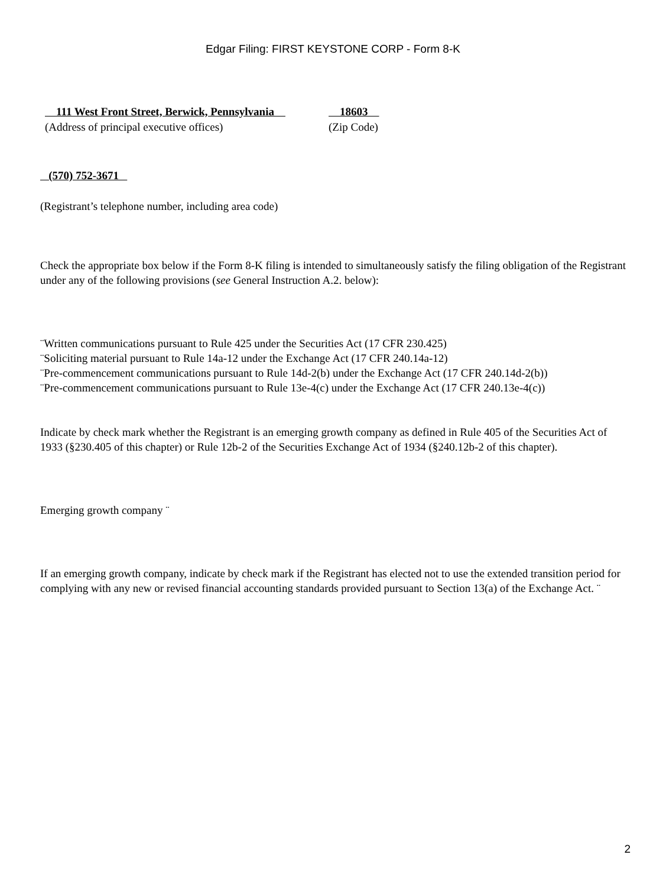Edgar Filing: FIRST KEYSTONE CORP - Form 8-K
| 111 West Front Street, Berwick, Pennsylvania | 18603 |
| (Address of principal executive offices) | (Zip Code) |
(570) 752-3671
(Registrant’s telephone number, including area code)
Check the appropriate box below if the Form 8-K filing is intended to simultaneously satisfy the filing obligation of the Registrant under any of the following provisions (see General Instruction A.2. below):
¨Written communications pursuant to Rule 425 under the Securities Act (17 CFR 230.425)
¨Soliciting material pursuant to Rule 14a-12 under the Exchange Act (17 CFR 240.14a-12)
¨Pre-commencement communications pursuant to Rule 14d-2(b) under the Exchange Act (17 CFR 240.14d-2(b))
¨Pre-commencement communications pursuant to Rule 13e-4(c) under the Exchange Act (17 CFR 240.13e-4(c))
Indicate by check mark whether the Registrant is an emerging growth company as defined in Rule 405 of the Securities Act of 1933 (§230.405 of this chapter) or Rule 12b-2 of the Securities Exchange Act of 1934 (§240.12b-2 of this chapter).
Emerging growth company ¨
If an emerging growth company, indicate by check mark if the Registrant has elected not to use the extended transition period for complying with any new or revised financial accounting standards provided pursuant to Section 13(a) of the Exchange Act. ¨
2